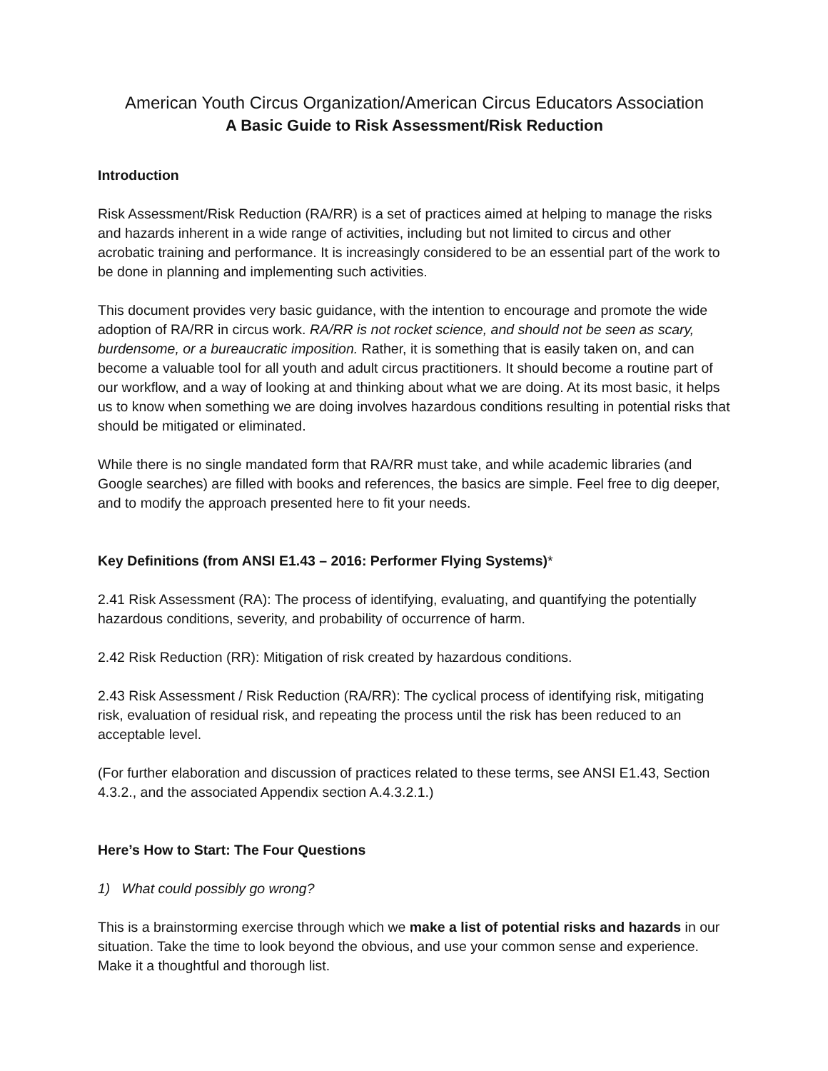American Youth Circus Organization/American Circus Educators Association
A Basic Guide to Risk Assessment/Risk Reduction
Introduction
Risk Assessment/Risk Reduction (RA/RR) is a set of practices aimed at helping to manage the risks and hazards inherent in a wide range of activities, including but not limited to circus and other acrobatic training and performance. It is increasingly considered to be an essential part of the work to be done in planning and implementing such activities.
This document provides very basic guidance, with the intention to encourage and promote the wide adoption of RA/RR in circus work. RA/RR is not rocket science, and should not be seen as scary, burdensome, or a bureaucratic imposition. Rather, it is something that is easily taken on, and can become a valuable tool for all youth and adult circus practitioners. It should become a routine part of our workflow, and a way of looking at and thinking about what we are doing. At its most basic, it helps us to know when something we are doing involves hazardous conditions resulting in potential risks that should be mitigated or eliminated.
While there is no single mandated form that RA/RR must take, and while academic libraries (and Google searches) are filled with books and references, the basics are simple. Feel free to dig deeper, and to modify the approach presented here to fit your needs.
Key Definitions (from ANSI E1.43 – 2016: Performer Flying Systems)*
2.41 Risk Assessment (RA): The process of identifying, evaluating, and quantifying the potentially hazardous conditions, severity, and probability of occurrence of harm.
2.42 Risk Reduction (RR): Mitigation of risk created by hazardous conditions.
2.43 Risk Assessment / Risk Reduction (RA/RR): The cyclical process of identifying risk, mitigating risk, evaluation of residual risk, and repeating the process until the risk has been reduced to an acceptable level.
(For further elaboration and discussion of practices related to these terms, see ANSI E1.43, Section 4.3.2., and the associated Appendix section A.4.3.2.1.)
Here’s How to Start: The Four Questions
1) What could possibly go wrong?
This is a brainstorming exercise through which we make a list of potential risks and hazards in our situation. Take the time to look beyond the obvious, and use your common sense and experience. Make it a thoughtful and thorough list.